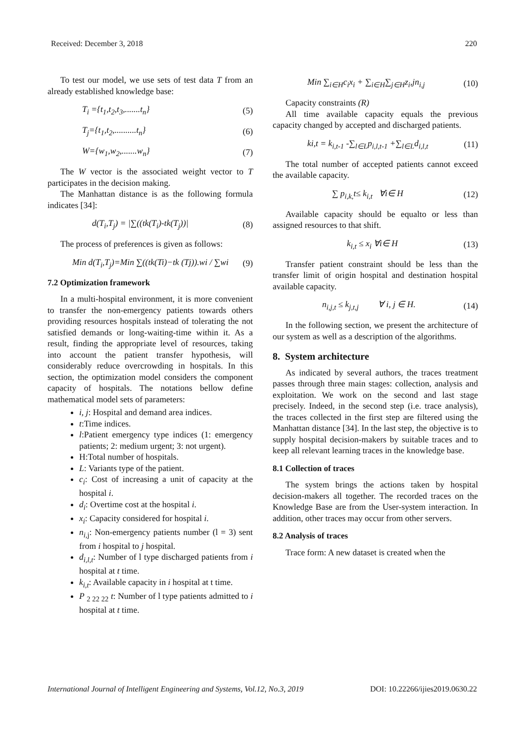Received: December 3, 2018 220
To test our model, we use sets of test data T from an already established knowledge base:
T<sub>i</sub> ={t<sub>1</sub>,t<sub>2</sub>,t<sub>3</sub>,.......t<sub>n</sub>} (5)
T<sub>j</sub>={t<sub>1</sub>,t<sub>2</sub>,..........t<sub>n</sub>} (6)
W={w<sub>1</sub>,w<sub>2</sub>,.......w<sub>n</sub>} (7)
The W vector is the associated weight vector to T participates in the decision making.
The Manhattan distance is as the following formula indicates [34]:
d(T<sub>i</sub>,T<sub>j</sub>) = |∑((tk(T<sub>i</sub>)-tk(T<sub>j</sub>))| (8)
The process of preferences is given as follows:
Min d(T<sub>i</sub>,T<sub>j</sub>)=Min ∑((tk(Ti)−tk (Tj)).wi / ∑wi (9)
7.2 Optimization framework
In a multi-hospital environment, it is more convenient to transfer the non-emergency patients towards others providing resources hospitals instead of tolerating the not satisfied demands or long-waiting-time within it. As a result, finding the appropriate level of resources, taking into account the patient transfer hypothesis, will considerably reduce overcrowding in hospitals. In this section, the optimization model considers the component capacity of hospitals. The notations bellow define mathematical model sets of parameters:
i, j: Hospital and demand area indices.
t:Time indices.
l:Patient emergency type indices (1: emergency patients; 2: medium urgent; 3: not urgent).
H:Total number of hospitals.
L: Variants type of the patient.
c<sub>i</sub>: Cost of increasing a unit of capacity at the hospital i.
d<sub>i</sub>: Overtime cost at the hospital i.
x<sub>i</sub>: Capacity considered for hospital i.
n<sub>i,j</sub>: Non-emergency patients number (l = 3) sent from i hospital to j hospital.
d<sub>i,l,t</sub>: Number of l type discharged patients from i hospital at t time.
k<sub>i,t</sub>: Available capacity in i hospital at t time.
P <sub>2 22 22</sub> t: Number of l type patients admitted to i hospital at t time.
Min ∑<sub>i∈H</sub>c<sub>i</sub>x<sub>i</sub> + ∑<sub>i∈H</sub>∑<sub>j∈H</sub>z<sub>i</sub>,jn<sub>i,j</sub> (10)
Capacity constraints (R)
All time available capacity equals the previous capacity changed by accepted and discharged patients.
ki,t = k<sub>i,t-1</sub> -∑<sub>l∈L</sub>p<sub>i,l,t-1</sub> +∑<sub>l∈L</sub>d<sub>i,l,t</sub> (11)
The total number of accepted patients cannot exceed the available capacity.
∑ p<sub>i,k,</sub>t≤ k<sub>i,t</sub> ∀i∈ H (12)
Available capacity should be equalto or less than assigned resources to that shift.
k<sub>i,t</sub> ≤ x<sub>i</sub> ∀i∈ H (13)
Transfer patient constraint should be less than the transfer limit of origin hospital and destination hospital available capacity.
n<sub>i,j,t</sub> ≤ k<sub>j,t,j</sub> ∀ i, j ∈ H. (14)
In the following section, we present the architecture of our system as well as a description of the algorithms.
8. System architecture
As indicated by several authors, the traces treatment passes through three main stages: collection, analysis and exploitation. We work on the second and last stage precisely. Indeed, in the second step (i.e. trace analysis), the traces collected in the first step are filtered using the Manhattan distance [34]. In the last step, the objective is to supply hospital decision-makers by suitable traces and to keep all relevant learning traces in the knowledge base.
8.1 Collection of traces
The system brings the actions taken by hospital decision-makers all together. The recorded traces on the Knowledge Base are from the User-system interaction. In addition, other traces may occur from other servers.
8.2 Analysis of traces
Trace form: A new dataset is created when the
International Journal of Intelligent Engineering and Systems, Vol.12, No.3, 2019 DOI: 10.22266/ijies2019.0630.22